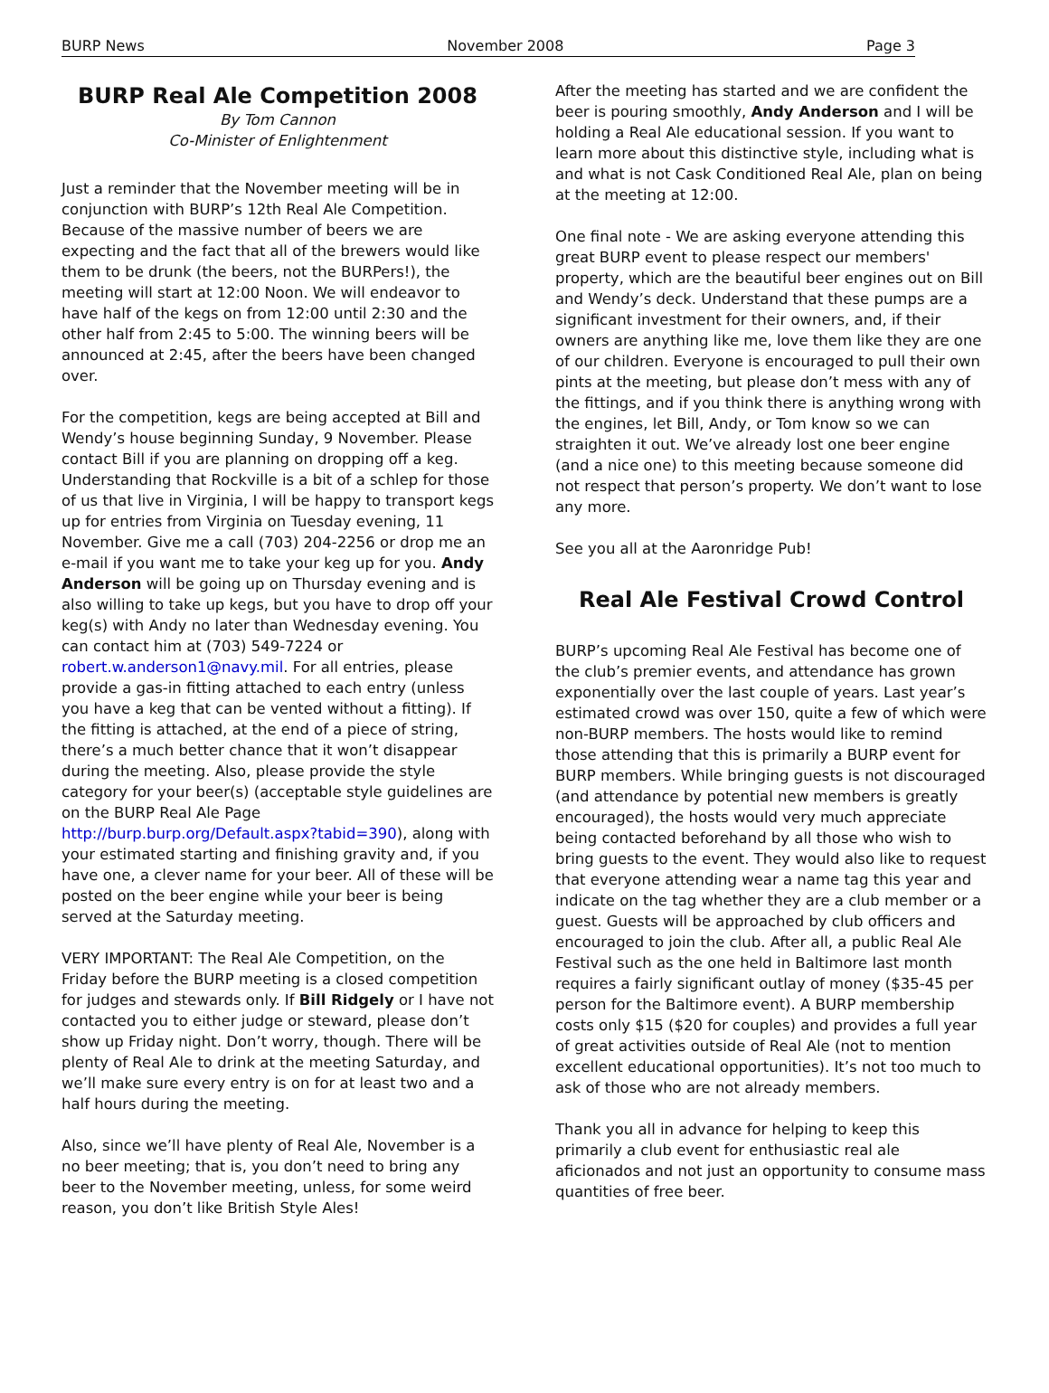BURP News November 2008 Page 3
BURP Real Ale Competition 2008
By Tom Cannon
Co-Minister of Enlightenment
Just a reminder that the November meeting will be in conjunction with BURP’s 12th Real Ale Competition. Because of the massive number of beers we are expecting and the fact that all of the brewers would like them to be drunk (the beers, not the BURPers!), the meeting will start at 12:00 Noon. We will endeavor to have half of the kegs on from 12:00 until 2:30 and the other half from 2:45 to 5:00. The winning beers will be announced at 2:45, after the beers have been changed over.
For the competition, kegs are being accepted at Bill and Wendy’s house beginning Sunday, 9 November. Please contact Bill if you are planning on dropping off a keg. Understanding that Rockville is a bit of a schlep for those of us that live in Virginia, I will be happy to transport kegs up for entries from Virginia on Tuesday evening, 11 November. Give me a call (703) 204-2256 or drop me an e-mail if you want me to take your keg up for you. Andy Anderson will be going up on Thursday evening and is also willing to take up kegs, but you have to drop off your keg(s) with Andy no later than Wednesday evening. You can contact him at (703) 549-7224 or robert.w.anderson1@navy.mil. For all entries, please provide a gas-in fitting attached to each entry (unless you have a keg that can be vented without a fitting). If the fitting is attached, at the end of a piece of string, there’s a much better chance that it won’t disappear during the meeting. Also, please provide the style category for your beer(s) (acceptable style guidelines are on the BURP Real Ale Page http://burp.burp.org/Default.aspx?tabid=390), along with your estimated starting and finishing gravity and, if you have one, a clever name for your beer. All of these will be posted on the beer engine while your beer is being served at the Saturday meeting.
VERY IMPORTANT: The Real Ale Competition, on the Friday before the BURP meeting is a closed competition for judges and stewards only. If Bill Ridgely or I have not contacted you to either judge or steward, please don’t show up Friday night. Don’t worry, though. There will be plenty of Real Ale to drink at the meeting Saturday, and we’ll make sure every entry is on for at least two and a half hours during the meeting.
Also, since we’ll have plenty of Real Ale, November is a no beer meeting; that is, you don’t need to bring any beer to the November meeting, unless, for some weird reason, you don’t like British Style Ales!
After the meeting has started and we are confident the beer is pouring smoothly, Andy Anderson and I will be holding a Real Ale educational session. If you want to learn more about this distinctive style, including what is and what is not Cask Conditioned Real Ale, plan on being at the meeting at 12:00.
One final note - We are asking everyone attending this great BURP event to please respect our members' property, which are the beautiful beer engines out on Bill and Wendy’s deck. Understand that these pumps are a significant investment for their owners, and, if their owners are anything like me, love them like they are one of our children. Everyone is encouraged to pull their own pints at the meeting, but please don’t mess with any of the fittings, and if you think there is anything wrong with the engines, let Bill, Andy, or Tom know so we can straighten it out. We’ve already lost one beer engine (and a nice one) to this meeting because someone did not respect that person’s property. We don’t want to lose any more.
See you all at the Aaronridge Pub!
Real Ale Festival Crowd Control
BURP’s upcoming Real Ale Festival has become one of the club’s premier events, and attendance has grown exponentially over the last couple of years. Last year’s estimated crowd was over 150, quite a few of which were non-BURP members. The hosts would like to remind those attending that this is primarily a BURP event for BURP members. While bringing guests is not discouraged (and attendance by potential new members is greatly encouraged), the hosts would very much appreciate being contacted beforehand by all those who wish to bring guests to the event. They would also like to request that everyone attending wear a name tag this year and indicate on the tag whether they are a club member or a guest. Guests will be approached by club officers and encouraged to join the club. After all, a public Real Ale Festival such as the one held in Baltimore last month requires a fairly significant outlay of money ($35-45 per person for the Baltimore event). A BURP membership costs only $15 ($20 for couples) and provides a full year of great activities outside of Real Ale (not to mention excellent educational opportunities). It’s not too much to ask of those who are not already members.
Thank you all in advance for helping to keep this primarily a club event for enthusiastic real ale aficionados and not just an opportunity to consume mass quantities of free beer.